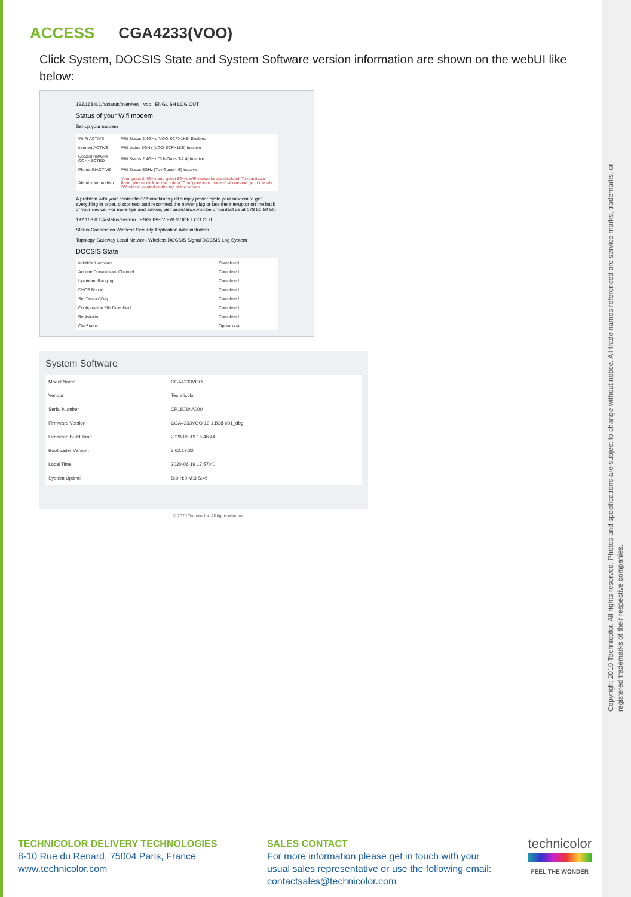Copyright 2019 Technicolor. All rights reserved. Photos and specifications are subject to change without notice. All trade names referenced are service marks, trademarks, or registered trademarks of their respective companies.
ACCESS CGA4233(VOO)
Click System, DOCSIS State and System Software version information are shown on the webUI like below:
192.168.0.1/#/status/overview voo ENGLISH LOG OUT
Status of your Wifi modem
Set-up your modem
| Wi-Fi ACTIVE | Wifi Status 2.4GHz [VOO-SCFX1KE] Enabled |
| Internet ACTIVE | Wifi status 5GHz [VOO-SCFX1KE] Inactive |
| Coaxial network CONNECTED | Wifi Status 2.4GHz [Tch-Guest3-2.4] Inactive |
| Phone INACTIVE | Wifi Status 5GHz [Tch-Guest4-5] Inactive |
| About your modem | Your guest 2.4GHz and guest 5GHz WiFi networks are disabled. To reactivate them, please click on the button "Configure your modem" above and go to the tab "Wireless" located on the top of the screen. |
A problem with your connection? Sometimes just simply power cycle your modem to get everything in order, disconnect and reconnect the power plug or use the interuptor on the back of your device. For more tips and advice, visit assistance.voo.be or contact us at 078 50 50 50.
192.168.0.1/#/status/system ENGLISH VIEW MODE LOG OUT
Status Connection Wireless Security Application Administration
Topology Gateway Local Network Wireless DOCSIS Signal DOCSIS Log System
DOCSIS State
| Initialize Hardware | Completed |
| Acquire Downstream Channel | Completed |
| Upstream Ranging | Completed |
| DHCP Bound | Completed |
| Set Time-of-Day | Completed |
| Configuration File Download | Completed |
| Registration | Completed |
| CM Status | Operational |
System Software
| Model Name | CGA4233VOO |
| Vendor | Technicolor |
| Serial Number | CP1801KA000 |
| Firmware Version | CGA4233VOO-19.1.B38-001_dbg |
| Firmware Build Time | 2020-06-19 16:46:44 |
| Bootloader Version | 3.62.19.22 |
| Local Time | 2020-06-19 17:57:40 |
| System Uptime | D:0 H:0 M:3 S:46 |
© 2020 Technicolor. All rights reserved.
TECHNICOLOR DELIVERY TECHNOLOGIES
8-10 Rue du Renard, 75004 Paris, France
www.technicolor.com
SALES CONTACT
For more information please get in touch with your usual sales representative or use the following email: contactsales@technicolor.com
technicolor
FEEL THE WONDER